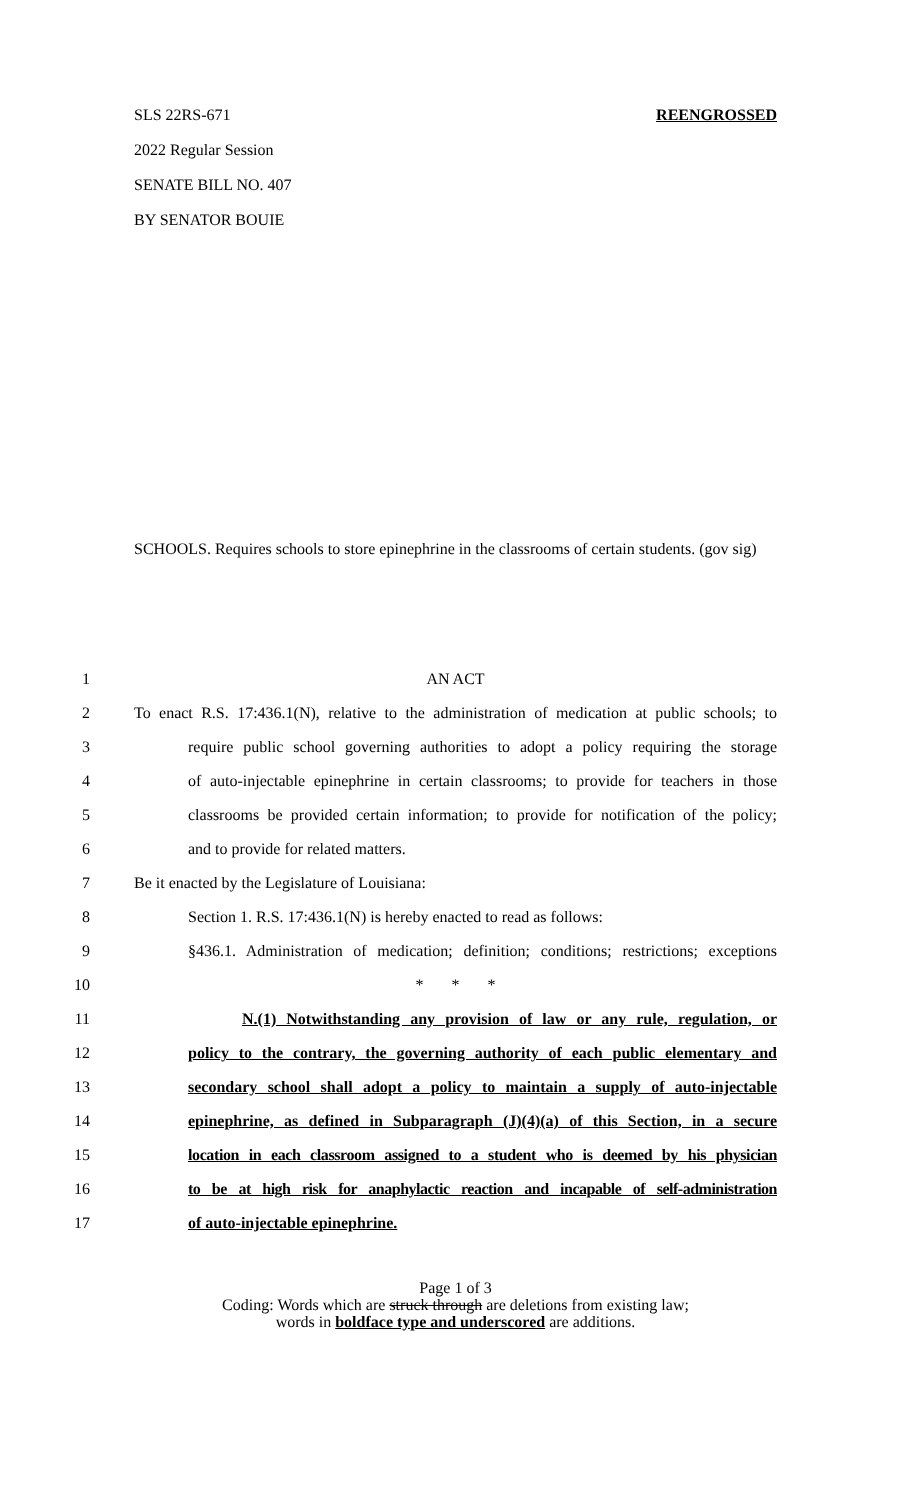SLS 22RS-671 REENGROSSED
2022 Regular Session
SENATE BILL NO. 407
BY SENATOR BOUIE
SCHOOLS. Requires schools to store epinephrine in the classrooms of certain students. (gov sig)
1 AN ACT
2 To enact R.S. 17:436.1(N), relative to the administration of medication at public schools; to
3 require public school governing authorities to adopt a policy requiring the storage
4 of auto-injectable epinephrine in certain classrooms; to provide for teachers in those
5 classrooms be provided certain information; to provide for notification of the policy;
6 and to provide for related matters.
7 Be it enacted by the Legislature of Louisiana:
8 Section 1. R.S. 17:436.1(N) is hereby enacted to read as follows:
9 §436.1. Administration of medication; definition; conditions; restrictions; exceptions
10 * * *
11 N.(1) Notwithstanding any provision of law or any rule, regulation, or
12 policy to the contrary, the governing authority of each public elementary and
13 secondary school shall adopt a policy to maintain a supply of auto-injectable
14 epinephrine, as defined in Subparagraph (J)(4)(a) of this Section, in a secure
15 location in each classroom assigned to a student who is deemed by his physician
16 to be at high risk for anaphylactic reaction and incapable of self-administration
17 of auto-injectable epinephrine.
Page 1 of 3
Coding: Words which are struck through are deletions from existing law;
words in boldface type and underscored are additions.